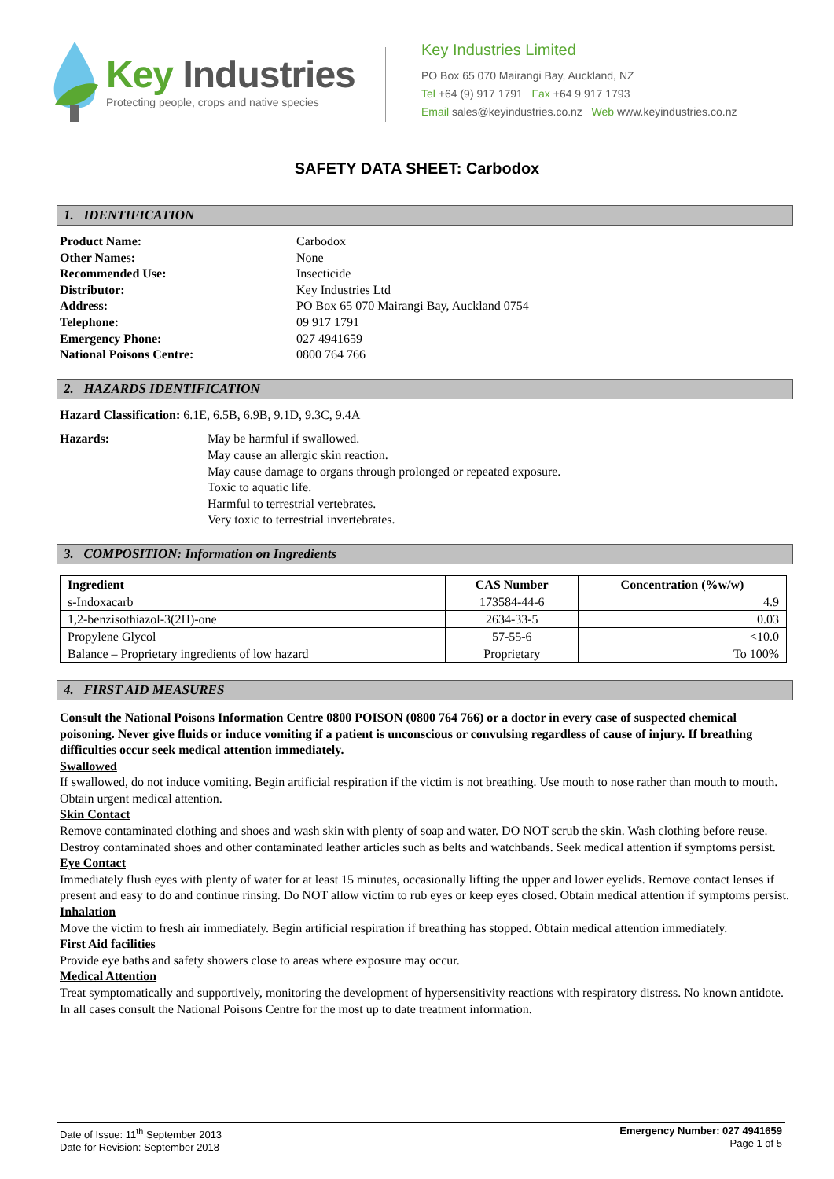Key Industries
Protecting people, crops and native species
Key Industries Limited
PO Box 65 070 Mairangi Bay, Auckland, NZ
Tel +64 (9) 917 1791 Fax +64 9 917 1793
Email sales@keyindustries.co.nz Web www.keyindustries.co.nz
SAFETY DATA SHEET: Carbodox
1. IDENTIFICATION
Product Name: Carbodox Other Names: None Recommended Use: Insecticide Distributor: Key Industries Ltd Address: PO Box 65 070 Mairangi Bay, Auckland 0754 Telephone: 09 917 1791 Emergency Phone: 027 4941659 National Poisons Centre: 0800 764 766
2. HAZARDS IDENTIFICATION
Hazard Classification: 6.1E, 6.5B, 6.9B, 9.1D, 9.3C, 9.4A
Hazards:
May be harmful if swallowed.
May cause an allergic skin reaction.
May cause damage to organs through prolonged or repeated exposure.
Toxic to aquatic life.
Harmful to terrestrial vertebrates.
Very toxic to terrestrial invertebrates.
3. COMPOSITION: Information on Ingredients
| Ingredient | CAS Number | Concentration (%w/w) |
| --- | --- | --- |
| s-Indoxacarb | 173584-44-6 | 4.9 |
| 1,2-benzisothiazol-3(2H)-one | 2634-33-5 | 0.03 |
| Propylene Glycol | 57-55-6 | <10.0 |
| Balance – Proprietary ingredients of low hazard | Proprietary | To 100% |
4. FIRST AID MEASURES
Consult the National Poisons Information Centre 0800 POISON (0800 764 766) or a doctor in every case of suspected chemical poisoning. Never give fluids or induce vomiting if a patient is unconscious or convulsing regardless of cause of injury. If breathing difficulties occur seek medical attention immediately.
Swallowed
If swallowed, do not induce vomiting. Begin artificial respiration if the victim is not breathing. Use mouth to nose rather than mouth to mouth. Obtain urgent medical attention.
Skin Contact
Remove contaminated clothing and shoes and wash skin with plenty of soap and water. DO NOT scrub the skin. Wash clothing before reuse. Destroy contaminated shoes and other contaminated leather articles such as belts and watchbands. Seek medical attention if symptoms persist.
Eye Contact
Immediately flush eyes with plenty of water for at least 15 minutes, occasionally lifting the upper and lower eyelids. Remove contact lenses if present and easy to do and continue rinsing. Do NOT allow victim to rub eyes or keep eyes closed. Obtain medical attention if symptoms persist.
Inhalation
Move the victim to fresh air immediately. Begin artificial respiration if breathing has stopped. Obtain medical attention immediately.
First Aid facilities
Provide eye baths and safety showers close to areas where exposure may occur.
Medical Attention
Treat symptomatically and supportively, monitoring the development of hypersensitivity reactions with respiratory distress. No known antidote. In all cases consult the National Poisons Centre for the most up to date treatment information.
Date of Issue: 11<sup>th</sup> September 2013
Date for Revision: September 2018
Emergency Number: 027 4941659
Page 1 of 5